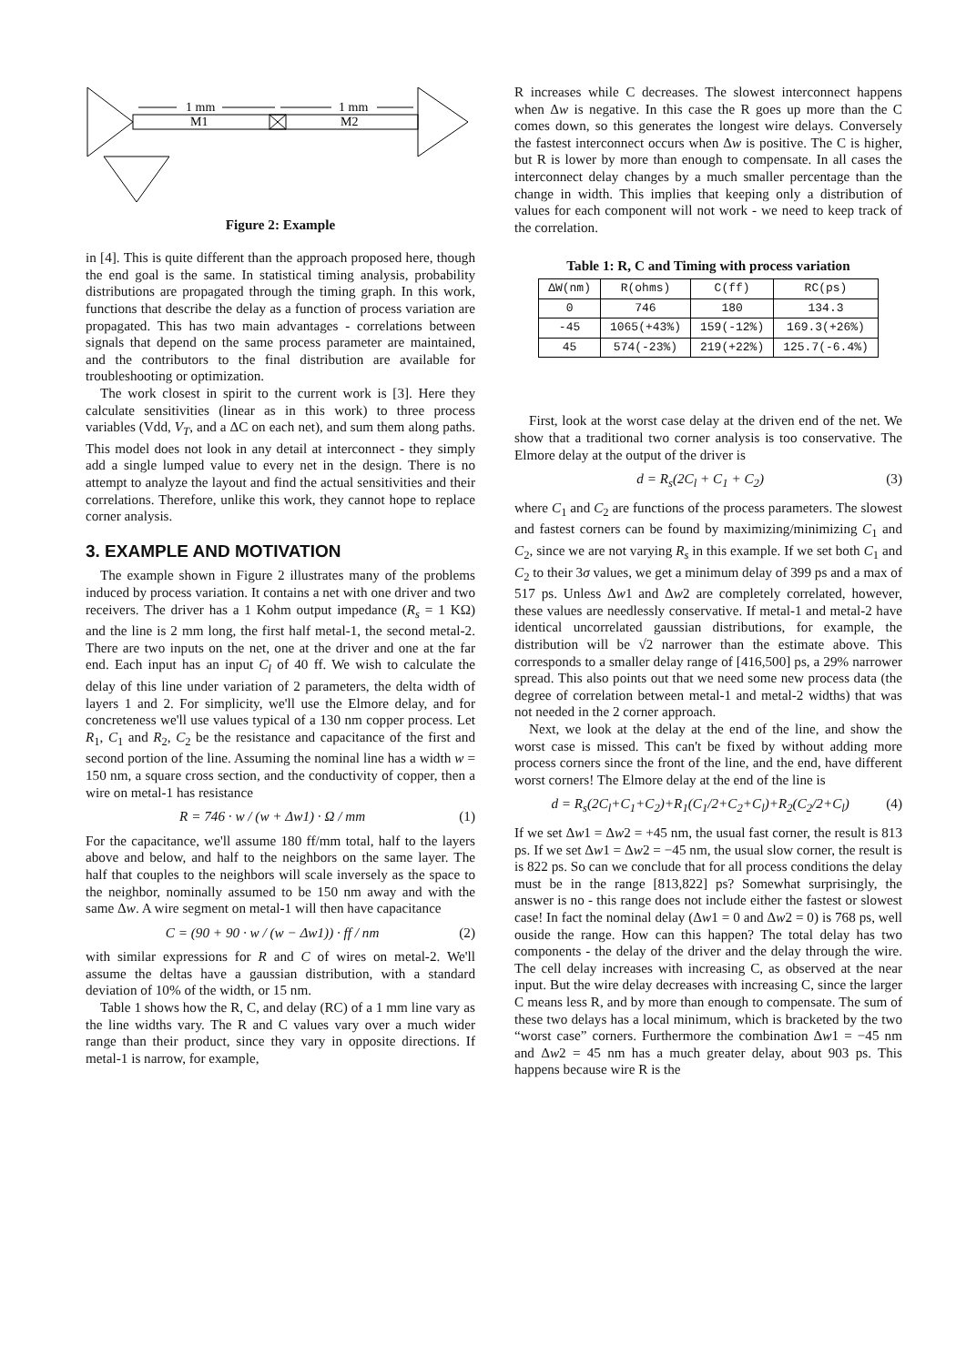1 mm
1 mm
M1
M2
Figure 2: Example
in [4]. This is quite different than the approach proposed here, though the end goal is the same. In statistical timing analysis, probability distributions are propagated through the timing graph. In this work, functions that describe the delay as a function of process variation are propagated. This has two main advantages - correlations between signals that depend on the same process parameter are maintained, and the contributors to the final distribution are available for troubleshooting or optimization.
The work closest in spirit to the current work is [3]. Here they calculate sensitivities (linear as in this work) to three process variables (Vdd, V<sub>T</sub>, and a ΔC on each net), and sum them along paths. This model does not look in any detail at interconnect - they simply add a single lumped value to every net in the design. There is no attempt to analyze the layout and find the actual sensitivities and their correlations. Therefore, unlike this work, they cannot hope to replace corner analysis.
3. EXAMPLE AND MOTIVATION
The example shown in Figure 2 illustrates many of the problems induced by process variation. It contains a net with one driver and two receivers. The driver has a 1 Kohm output impedance (R<sub>s</sub> = 1 KΩ) and the line is 2 mm long, the first half metal-1, the second metal-2. There are two inputs on the net, one at the driver and one at the far end. Each input has an input C<sub>l</sub> of 40 ff. We wish to calculate the delay of this line under variation of 2 parameters, the delta width of layers 1 and 2. For simplicity, we'll use the Elmore delay, and for concreteness we'll use values typical of a 130 nm copper process. Let R<sub>1</sub>, C<sub>1</sub> and R<sub>2</sub>, C<sub>2</sub> be the resistance and capacitance of the first and second portion of the line. Assuming the nominal line has a width w = 150 nm, a square cross section, and the conductivity of copper, then a wire on metal-1 has resistance
R = 746 · w / (w + Δw1) · Ω / mm (1)
For the capacitance, we'll assume 180 ff/mm total, half to the layers above and below, and half to the neighbors on the same layer. The half that couples to the neighbors will scale inversely as the space to the neighbor, nominally assumed to be 150 nm away and with the same Δw. A wire segment on metal-1 will then have capacitance
C = (90 + 90 · w / (w − Δw1)) · ff / nm (2)
with similar expressions for R and C of wires on metal-2. We'll assume the deltas have a gaussian distribution, with a standard deviation of 10% of the width, or 15 nm.
Table 1 shows how the R, C, and delay (RC) of a 1 mm line vary as the line widths vary. The R and C values vary over a much wider range than their product, since they vary in opposite directions. If metal-1 is narrow, for example,
R increases while C decreases. The slowest interconnect happens when Δw is negative. In this case the R goes up more than the C comes down, so this generates the longest wire delays. Conversely the fastest interconnect occurs when Δw is positive. The C is higher, but R is lower by more than enough to compensate. In all cases the interconnect delay changes by a much smaller percentage than the change in width. This implies that keeping only a distribution of values for each component will not work - we need to keep track of the correlation.
Table 1: R, C and Timing with process variation
| ΔW(nm) | R(ohms) | C(ff) | RC(ps) |
| --- | --- | --- | --- |
| 0 | 746 | 180 | 134.3 |
| -45 | 1065(+43%) | 159(-12%) | 169.3(+26%) |
| 45 | 574(-23%) | 219(+22%) | 125.7(-6.4%) |
First, look at the worst case delay at the driven end of the net. We show that a traditional two corner analysis is too conservative. The Elmore delay at the output of the driver is
d = R<sub>s</sub>(2C<sub>l</sub> + C<sub>1</sub> + C<sub>2</sub>) (3)
where C<sub>1</sub> and C<sub>2</sub> are functions of the process parameters. The slowest and fastest corners can be found by maximizing/minimizing C<sub>1</sub> and C<sub>2</sub>, since we are not varying R<sub>s</sub> in this example. If we set both C<sub>1</sub> and C<sub>2</sub> to their 3σ values, we get a minimum delay of 399 ps and a max of 517 ps. Unless Δw1 and Δw2 are completely correlated, however, these values are needlessly conservative. If metal-1 and metal-2 have identical uncorrelated gaussian distributions, for example, the distribution will be √2 narrower than the estimate above. This corresponds to a smaller delay range of [416,500] ps, a 29% narrower spread. This also points out that we need some new process data (the degree of correlation between metal-1 and metal-2 widths) that was not needed in the 2 corner approach.
Next, we look at the delay at the end of the line, and show the worst case is missed. This can't be fixed by without adding more process corners since the front of the line, and the end, have different worst corners! The Elmore delay at the end of the line is
d = R<sub>s</sub>(2C<sub>l</sub>+C<sub>1</sub>+C<sub>2</sub>)+R<sub>1</sub>(C<sub>1</sub>/2+C<sub>2</sub>+C<sub>l</sub>)+R<sub>2</sub>(C<sub>2</sub>/2+C<sub>l</sub>) (4)
If we set Δw1 = Δw2 = +45 nm, the usual fast corner, the result is 813 ps. If we set Δw1 = Δw2 = −45 nm, the usual slow corner, the result is is 822 ps. So can we conclude that for all process conditions the delay must be in the range [813,822] ps? Somewhat surprisingly, the answer is no - this range does not include either the fastest or slowest case! In fact the nominal delay (Δw1 = 0 and Δw2 = 0) is 768 ps, well ouside the range. How can this happen? The total delay has two components - the delay of the driver and the delay through the wire. The cell delay increases with increasing C, as observed at the near input. But the wire delay decreases with increasing C, since the larger C means less R, and by more than enough to compensate. The sum of these two delays has a local minimum, which is bracketed by the two “worst case” corners. Furthermore the combination Δw1 = −45 nm and Δw2 = 45 nm has a much greater delay, about 903 ps. This happens because wire R is the